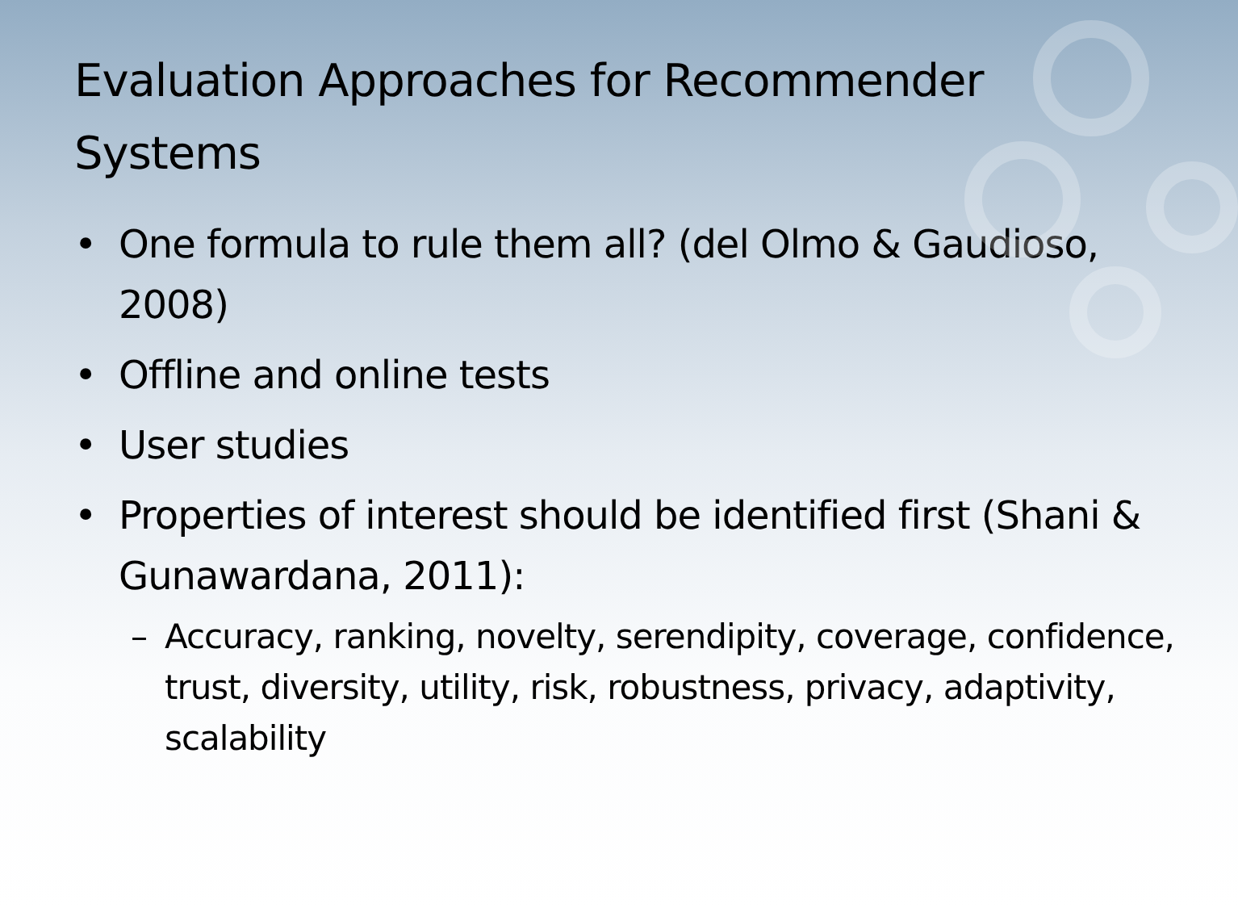Evaluation Approaches for Recommender Systems
• One formula to rule them all? (del Olmo & Gaudioso, 2008)
• Offline and online tests
• User studies
• Properties of interest should be identified first (Shani & Gunawardana, 2011):
– Accuracy, ranking, novelty, serendipity, coverage, confidence, trust, diversity, utility, risk, robustness, privacy, adaptivity, scalability